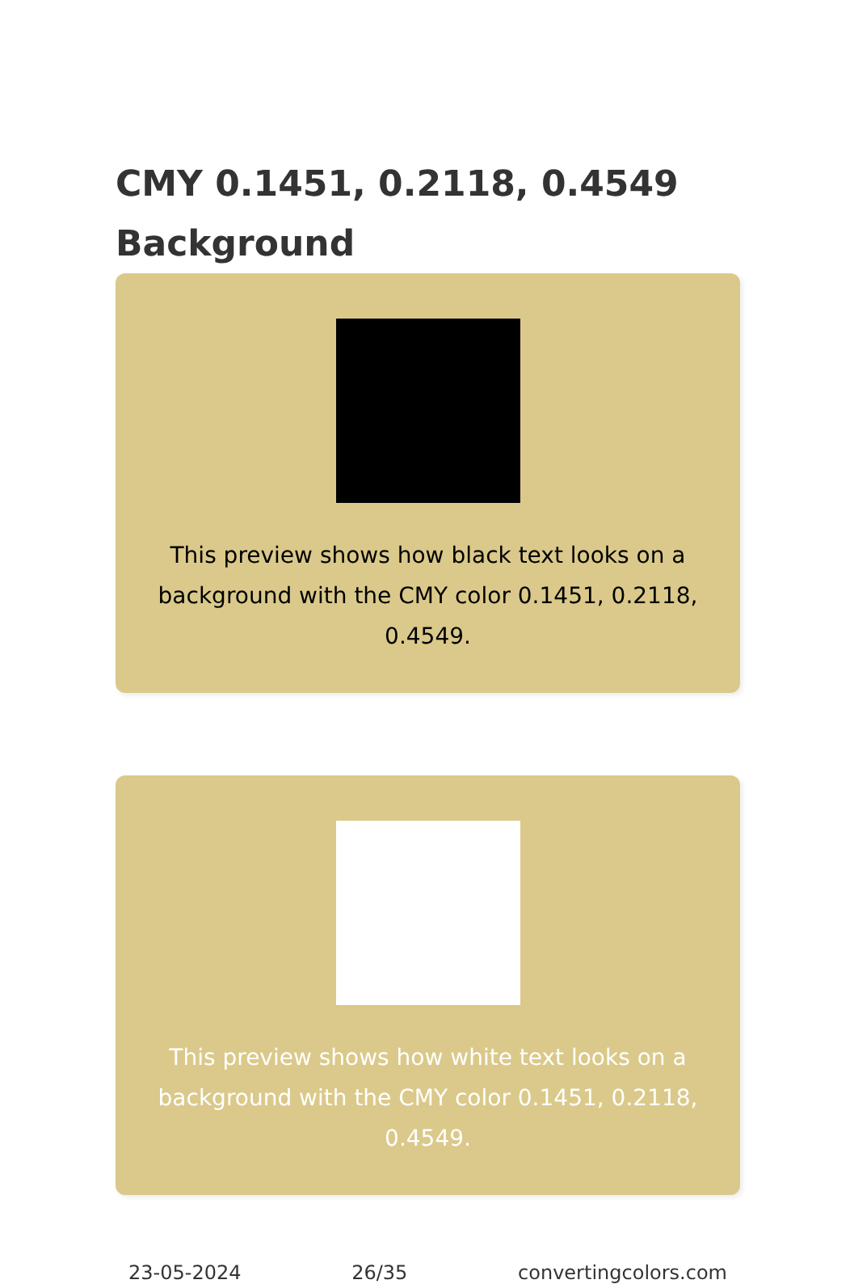CMY 0.1451, 0.2118, 0.4549 Background
This preview shows how black text looks on a background with the CMY color 0.1451, 0.2118, 0.4549.
This preview shows how white text looks on a background with the CMY color 0.1451, 0.2118, 0.4549.
23-05-2024 26/35 convertingcolors.com